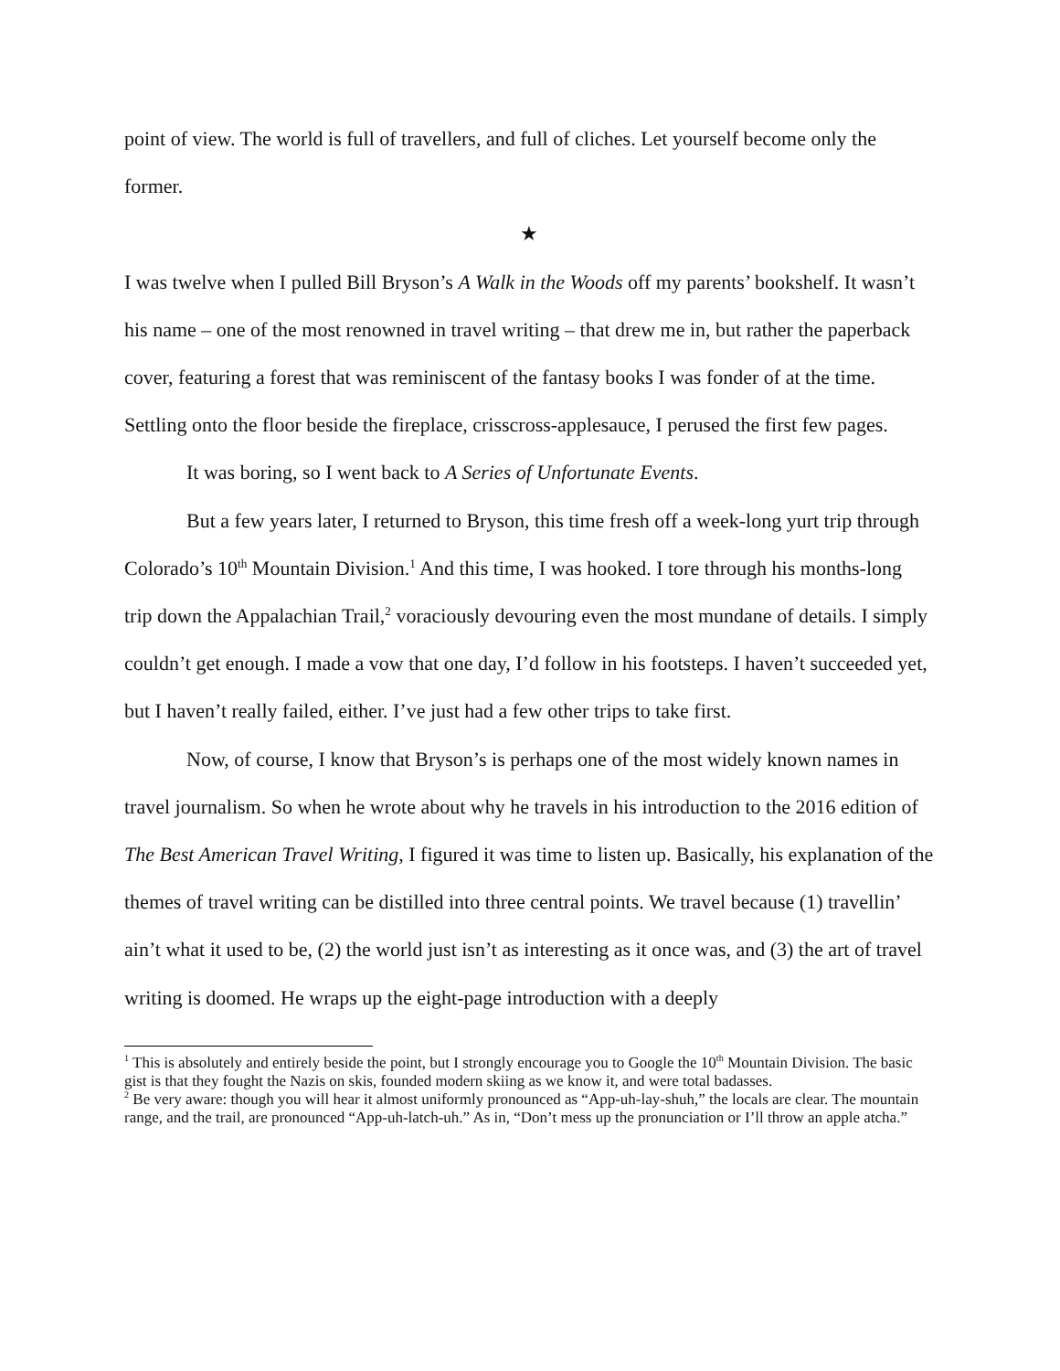point of view. The world is full of travellers, and full of cliches. Let yourself become only the former.
★
I was twelve when I pulled Bill Bryson’s A Walk in the Woods off my parents’ bookshelf. It wasn’t his name – one of the most renowned in travel writing – that drew me in, but rather the paperback cover, featuring a forest that was reminiscent of the fantasy books I was fonder of at the time. Settling onto the floor beside the fireplace, crisscross-applesauce, I perused the first few pages.
It was boring, so I went back to A Series of Unfortunate Events.
But a few years later, I returned to Bryson, this time fresh off a week-long yurt trip through Colorado’s 10<sup>th</sup> Mountain Division.<sup>1</sup> And this time, I was hooked. I tore through his months-long trip down the Appalachian Trail,<sup>2</sup> voraciously devouring even the most mundane of details. I simply couldn’t get enough. I made a vow that one day, I’d follow in his footsteps. I haven’t succeeded yet, but I haven’t really failed, either. I’ve just had a few other trips to take first.
Now, of course, I know that Bryson’s is perhaps one of the most widely known names in travel journalism. So when he wrote about why he travels in his introduction to the 2016 edition of The Best American Travel Writing, I figured it was time to listen up. Basically, his explanation of the themes of travel writing can be distilled into three central points. We travel because (1) travellin’ ain’t what it used to be, (2) the world just isn’t as interesting as it once was, and (3) the art of travel writing is doomed. He wraps up the eight-page introduction with a deeply
<sup>1</sup> This is absolutely and entirely beside the point, but I strongly encourage you to Google the 10<sup>th</sup> Mountain Division. The basic gist is that they fought the Nazis on skis, founded modern skiing as we know it, and were total badasses.
<sup>2</sup> Be very aware: though you will hear it almost uniformly pronounced as “App-uh-lay-shuh,” the locals are clear. The mountain range, and the trail, are pronounced “App-uh-latch-uh.” As in, “Don’t mess up the pronunciation or I’ll throw an apple atcha.”